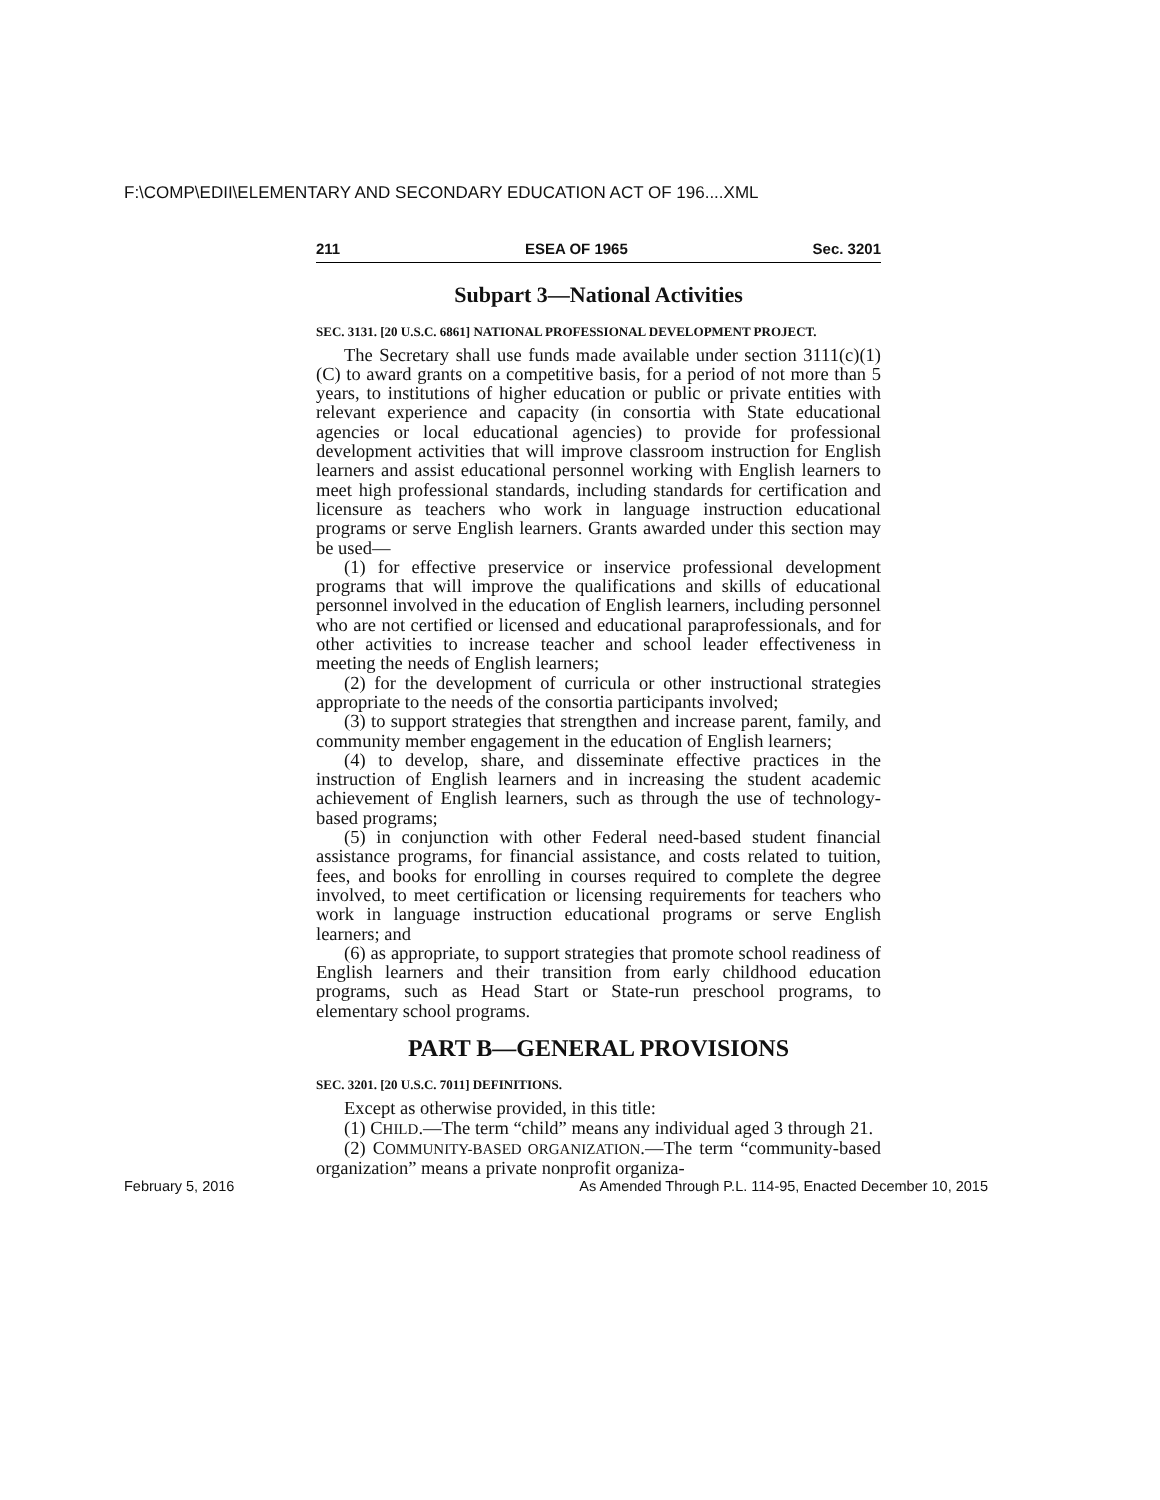F:\COMP\EDII\ELEMENTARY AND SECONDARY EDUCATION ACT OF 196....XML
211 ESEA OF 1965 Sec. 3201
Subpart 3—National Activities
SEC. 3131. [20 U.S.C. 6861] NATIONAL PROFESSIONAL DEVELOPMENT PROJECT.
The Secretary shall use funds made available under section 3111(c)(1)(C) to award grants on a competitive basis, for a period of not more than 5 years, to institutions of higher education or public or private entities with relevant experience and capacity (in consortia with State educational agencies or local educational agencies) to provide for professional development activities that will improve classroom instruction for English learners and assist educational personnel working with English learners to meet high professional standards, including standards for certification and licensure as teachers who work in language instruction educational programs or serve English learners. Grants awarded under this section may be used—
(1) for effective preservice or inservice professional development programs that will improve the qualifications and skills of educational personnel involved in the education of English learners, including personnel who are not certified or licensed and educational paraprofessionals, and for other activities to increase teacher and school leader effectiveness in meeting the needs of English learners;
(2) for the development of curricula or other instructional strategies appropriate to the needs of the consortia participants involved;
(3) to support strategies that strengthen and increase parent, family, and community member engagement in the education of English learners;
(4) to develop, share, and disseminate effective practices in the instruction of English learners and in increasing the student academic achievement of English learners, such as through the use of technology-based programs;
(5) in conjunction with other Federal need-based student financial assistance programs, for financial assistance, and costs related to tuition, fees, and books for enrolling in courses required to complete the degree involved, to meet certification or licensing requirements for teachers who work in language instruction educational programs or serve English learners; and
(6) as appropriate, to support strategies that promote school readiness of English learners and their transition from early childhood education programs, such as Head Start or State-run preschool programs, to elementary school programs.
PART B—GENERAL PROVISIONS
SEC. 3201. [20 U.S.C. 7011] DEFINITIONS.
Except as otherwise provided, in this title:
(1) CHILD.—The term “child” means any individual aged 3 through 21.
(2) COMMUNITY-BASED ORGANIZATION.—The term “community-based organization” means a private nonprofit organiza-
February 5, 2016 As Amended Through P.L. 114-95, Enacted December 10, 2015